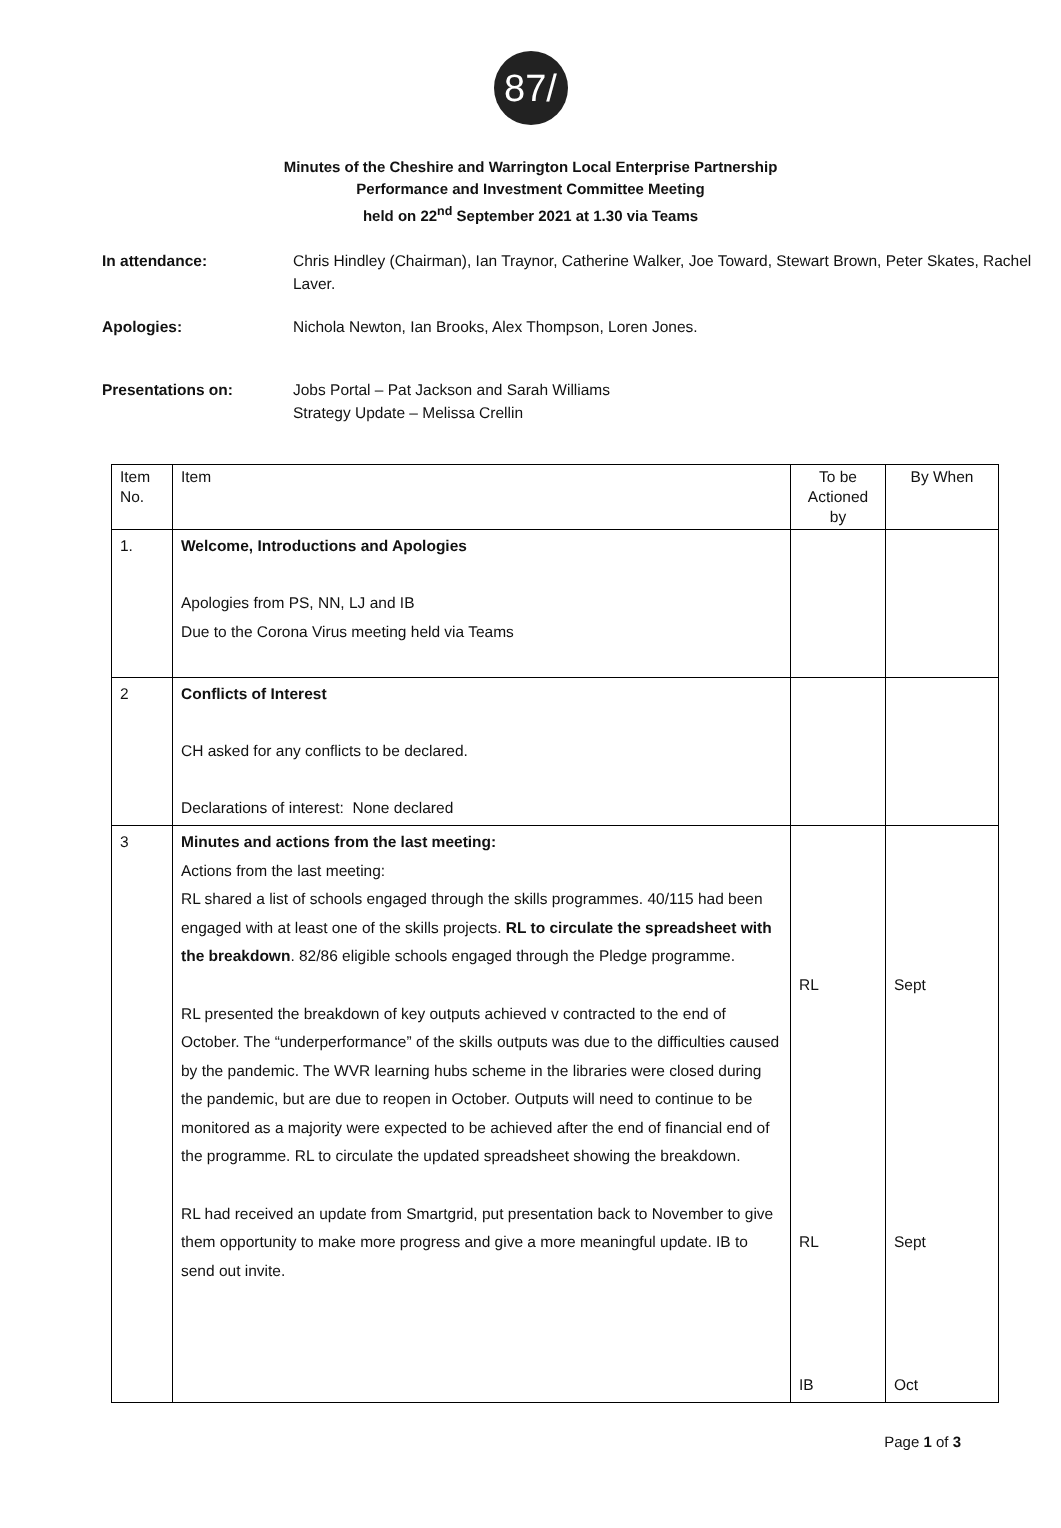87/
Minutes of the Cheshire and Warrington Local Enterprise Partnership
Performance and Investment Committee Meeting
held on 22<sup>nd</sup> September 2021 at 1.30 via Teams
In attendance: Chris Hindley (Chairman), Ian Traynor, Catherine Walker, Joe Toward, Stewart Brown, Peter Skates, Rachel Laver.
Apologies: Nichola Newton, Ian Brooks, Alex Thompson, Loren Jones.
Presentations on: Jobs Portal – Pat Jackson and Sarah Williams
Strategy Update – Melissa Crellin
| Item No. | Item | To be Actioned by | By When |
| --- | --- | --- | --- |
| 1. | Welcome, Introductions and Apologies Apologies from PS, NN, LJ and IB Due to the Corona Virus meeting held via Teams | | |
| 2 | Conflicts of Interest CH asked for any conflicts to be declared. Declarations of interest: None declared | | |
| 3 | Minutes and actions from the last meeting: Actions from the last meeting: RL shared a list of schools engaged through the skills programmes. 40/115 had been engaged with at least one of the skills projects. RL to circulate the spreadsheet with the breakdown . 82/86 eligible schools engaged through the Pledge programme. RL presented the breakdown of key outputs achieved v contracted to the end of October. The “underperformance” of the skills outputs was due to the difficulties caused by the pandemic. The WVR learning hubs scheme in the libraries were closed during the pandemic, but are due to reopen in October. Outputs will need to continue to be monitored as a majority were expected to be achieved after the end of financial end of the programme. RL to circulate the updated spreadsheet showing the breakdown. RL had received an update from Smartgrid, put presentation back to November to give them opportunity to make more progress and give a more meaningful update. IB to send out invite. | RL RL IB | Sept Sept Oct |
Page 1 of 3